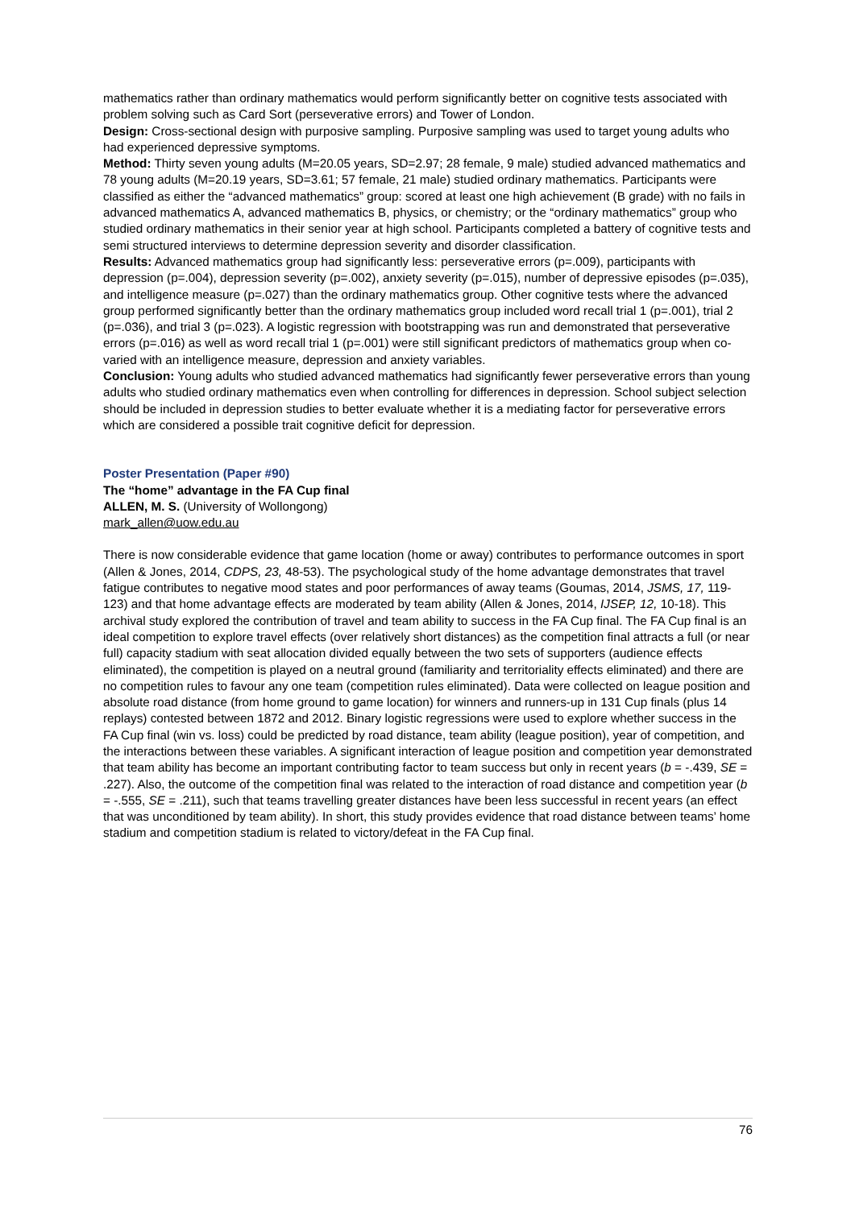mathematics rather than ordinary mathematics would perform significantly better on cognitive tests associated with problem solving such as Card Sort (perseverative errors) and Tower of London.
Design: Cross-sectional design with purposive sampling. Purposive sampling was used to target young adults who had experienced depressive symptoms.
Method: Thirty seven young adults (M=20.05 years, SD=2.97; 28 female, 9 male) studied advanced mathematics and 78 young adults (M=20.19 years, SD=3.61; 57 female, 21 male) studied ordinary mathematics. Participants were classified as either the “advanced mathematics” group: scored at least one high achievement (B grade) with no fails in advanced mathematics A, advanced mathematics B, physics, or chemistry; or the “ordinary mathematics” group who studied ordinary mathematics in their senior year at high school. Participants completed a battery of cognitive tests and semi structured interviews to determine depression severity and disorder classification.
Results: Advanced mathematics group had significantly less: perseverative errors (p=.009), participants with depression (p=.004), depression severity (p=.002), anxiety severity (p=.015), number of depressive episodes (p=.035), and intelligence measure (p=.027) than the ordinary mathematics group. Other cognitive tests where the advanced group performed significantly better than the ordinary mathematics group included word recall trial 1 (p=.001), trial 2 (p=.036), and trial 3 (p=.023). A logistic regression with bootstrapping was run and demonstrated that perseverative errors (p=.016) as well as word recall trial 1 (p=.001) were still significant predictors of mathematics group when co-varied with an intelligence measure, depression and anxiety variables.
Conclusion: Young adults who studied advanced mathematics had significantly fewer perseverative errors than young adults who studied ordinary mathematics even when controlling for differences in depression. School subject selection should be included in depression studies to better evaluate whether it is a mediating factor for perseverative errors which are considered a possible trait cognitive deficit for depression.
Poster Presentation (Paper #90)
The “home” advantage in the FA Cup final
ALLEN, M. S. (University of Wollongong)
mark_allen@uow.edu.au
There is now considerable evidence that game location (home or away) contributes to performance outcomes in sport (Allen & Jones, 2014, CDPS, 23, 48-53). The psychological study of the home advantage demonstrates that travel fatigue contributes to negative mood states and poor performances of away teams (Goumas, 2014, JSMS, 17, 119-123) and that home advantage effects are moderated by team ability (Allen & Jones, 2014, IJSEP, 12, 10-18). This archival study explored the contribution of travel and team ability to success in the FA Cup final. The FA Cup final is an ideal competition to explore travel effects (over relatively short distances) as the competition final attracts a full (or near full) capacity stadium with seat allocation divided equally between the two sets of supporters (audience effects eliminated), the competition is played on a neutral ground (familiarity and territoriality effects eliminated) and there are no competition rules to favour any one team (competition rules eliminated). Data were collected on league position and absolute road distance (from home ground to game location) for winners and runners-up in 131 Cup finals (plus 14 replays) contested between 1872 and 2012. Binary logistic regressions were used to explore whether success in the FA Cup final (win vs. loss) could be predicted by road distance, team ability (league position), year of competition, and the interactions between these variables. A significant interaction of league position and competition year demonstrated that team ability has become an important contributing factor to team success but only in recent years (b = -.439, SE = .227). Also, the outcome of the competition final was related to the interaction of road distance and competition year (b = -.555, SE = .211), such that teams travelling greater distances have been less successful in recent years (an effect that was unconditioned by team ability). In short, this study provides evidence that road distance between teams’ home stadium and competition stadium is related to victory/defeat in the FA Cup final.
76